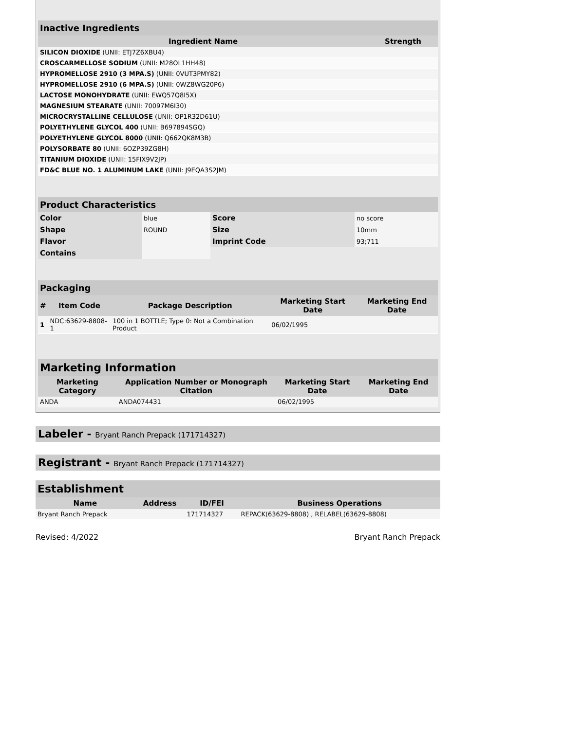| Inactive Ingredients | |
| --- | --- |
| Ingredient Name | Strength |
| SILICON DIOXIDE (UNII: ETJ7Z6XBU4) | |
| CROSCARMELLOSE SODIUM (UNII: M28OL1HH48) | |
| HYPROMELLOSE 2910 (3 MPA.S) (UNII: 0VUT3PMY82) | |
| HYPROMELLOSE 2910 (6 MPA.S) (UNII: 0WZ8WG20P6) | |
| LACTOSE MONOHYDRATE (UNII: EWQ57Q8I5X) | |
| MAGNESIUM STEARATE (UNII: 70097M6I30) | |
| MICROCRYSTALLINE CELLULOSE (UNII: OP1R32D61U) | |
| POLYETHYLENE GLYCOL 400 (UNII: B697894SGQ) | |
| POLYETHYLENE GLYCOL 8000 (UNII: Q662QK8M3B) | |
| POLYSORBATE 80 (UNII: 6OZP39ZG8H) | |
| TITANIUM DIOXIDE (UNII: 15FIX9V2JP) | |
| FD&C BLUE NO. 1 ALUMINUM LAKE (UNII: J9EQA3S2JM) | |
| Product Characteristics | | | |
| --- | --- | --- | --- |
| Color | blue | Score | no score |
| Shape | ROUND | Size | 10mm |
| Flavor | | Imprint Code | 93;711 |
| Contains | | | |
| Packaging | | | | |
| --- | --- | --- | --- | --- |
| # | Item Code | Package Description | Marketing Start Date | Marketing End Date |
| 1 | NDC:63629-8808-1 | 100 in 1 BOTTLE; Type 0: Not a Combination Product | 06/02/1995 | |
| Marketing Information | | | |
| --- | --- | --- | --- |
| Marketing Category | Application Number or Monograph Citation | Marketing Start Date | Marketing End Date |
| ANDA | ANDA074431 | 06/02/1995 | |
Labeler - Bryant Ranch Prepack (171714327)
Registrant - Bryant Ranch Prepack (171714327)
| Establishment | | | |
| --- | --- | --- | --- |
| Name | Address | ID/FEI | Business Operations |
| Bryant Ranch Prepack | | 171714327 | REPACK(63629-8808) , RELABEL(63629-8808) |
Revised: 4/2022 Bryant Ranch Prepack